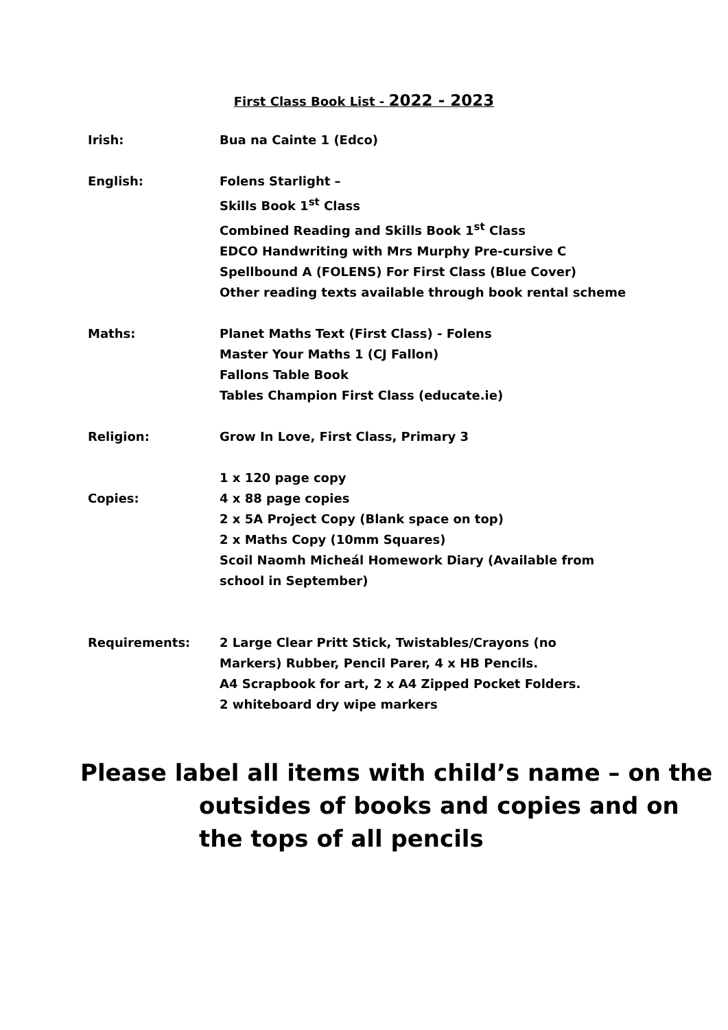First Class Book List - 2022 - 2023
Irish: Bua na Cainte 1 (Edco)
English: Folens Starlight –
Skills Book 1<sup>st</sup> Class
Combined Reading and Skills Book 1<sup>st</sup> Class
EDCO Handwriting with Mrs Murphy Pre-cursive C
Spellbound A (FOLENS) For First Class (Blue Cover)
Other reading texts available through book rental scheme
Maths: Planet Maths Text (First Class) - Folens
Master Your Maths 1 (CJ Fallon)
Fallons Table Book
Tables Champion First Class (educate.ie)
Religion: Grow In Love, First Class, Primary 3
Copies: 1 x 120 page copy
4 x 88 page copies
2 x 5A Project Copy (Blank space on top)
2 x Maths Copy (10mm Squares)
Scoil Naomh Micheál Homework Diary (Available from
school in September)
Requirements: 2 Large Clear Pritt Stick, Twistables/Crayons (no
Markers) Rubber, Pencil Parer, 4 x HB Pencils.
A4 Scrapbook for art, 2 x A4 Zipped Pocket Folders.
2 whiteboard dry wipe markers
Please label all items with child’s name – on the
outsides of books and copies and on
the tops of all pencils